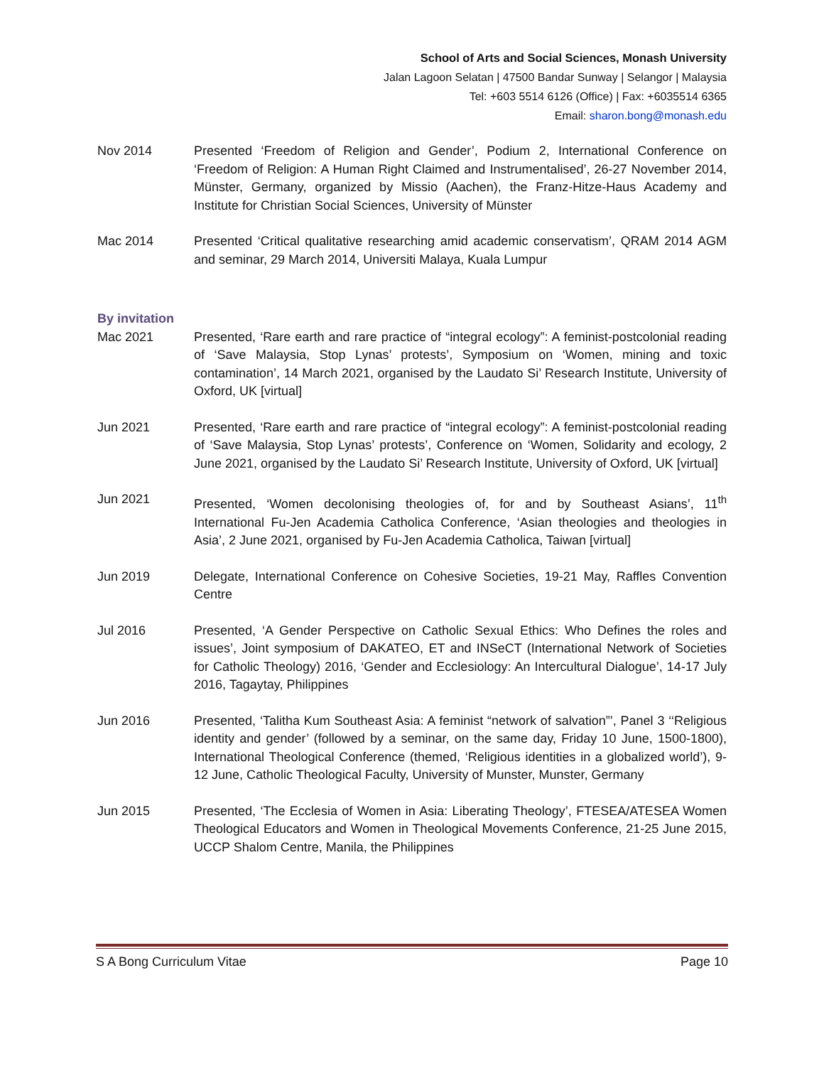School of Arts and Social Sciences, Monash University
Jalan Lagoon Selatan | 47500 Bandar Sunway | Selangor | Malaysia
Tel: +603 5514 6126 (Office) | Fax: +6035514 6365
Email: sharon.bong@monash.edu
Nov 2014 Presented ‘Freedom of Religion and Gender’, Podium 2, International Conference on ‘Freedom of Religion: A Human Right Claimed and Instrumentalised’, 26-27 November 2014, Münster, Germany, organized by Missio (Aachen), the Franz-Hitze-Haus Academy and Institute for Christian Social Sciences, University of Münster
Mac 2014 Presented ‘Critical qualitative researching amid academic conservatism’, QRAM 2014 AGM and seminar, 29 March 2014, Universiti Malaya, Kuala Lumpur
By invitation
Mac 2021 Presented, ‘Rare earth and rare practice of “integral ecology”: A feminist-postcolonial reading of ‘Save Malaysia, Stop Lynas’ protests’, Symposium on ‘Women, mining and toxic contamination’, 14 March 2021, organised by the Laudato Si’ Research Institute, University of Oxford, UK [virtual]
Jun 2021 Presented, ‘Rare earth and rare practice of “integral ecology”: A feminist-postcolonial reading of ‘Save Malaysia, Stop Lynas’ protests’, Conference on ‘Women, Solidarity and ecology, 2 June 2021, organised by the Laudato Si’ Research Institute, University of Oxford, UK [virtual]
Jun 2021 Presented, ‘Women decolonising theologies of, for and by Southeast Asians’, 11<sup>th</sup> International Fu-Jen Academia Catholica Conference, ‘Asian theologies and theologies in Asia’, 2 June 2021, organised by Fu-Jen Academia Catholica, Taiwan [virtual]
Jun 2019 Delegate, International Conference on Cohesive Societies, 19-21 May, Raffles Convention Centre
Jul 2016 Presented, ‘A Gender Perspective on Catholic Sexual Ethics: Who Defines the roles and issues’, Joint symposium of DAKATEO, ET and INSeCT (International Network of Societies for Catholic Theology) 2016, ‘Gender and Ecclesiology: An Intercultural Dialogue’, 14-17 July 2016, Tagaytay, Philippines
Jun 2016 Presented, ‘Talitha Kum Southeast Asia: A feminist “network of salvation”’, Panel 3 ‘‘Religious identity and gender’ (followed by a seminar, on the same day, Friday 10 June, 1500-1800), International Theological Conference (themed, ‘Religious identities in a globalized world’), 9-12 June, Catholic Theological Faculty, University of Munster, Munster, Germany
Jun 2015 Presented, ‘The Ecclesia of Women in Asia: Liberating Theology’, FTESEA/ATESEA Women Theological Educators and Women in Theological Movements Conference, 21-25 June 2015, UCCP Shalom Centre, Manila, the Philippines
S A Bong Curriculum Vitae Page 10